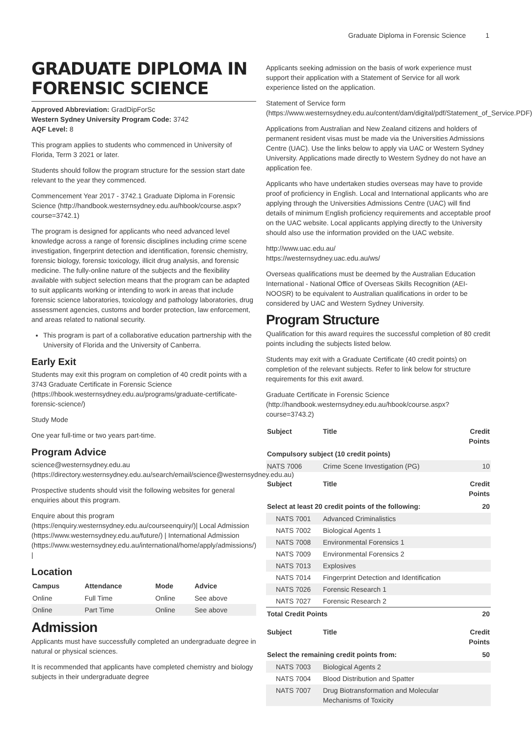Graduate Diploma in Forensic Science 1
GRADUATE DIPLOMA IN FORENSIC SCIENCE
Approved Abbreviation: GradDipForSc
Western Sydney University Program Code: 3742
AQF Level: 8
This program applies to students who commenced in University of Florida, Term 3 2021 or later.
Students should follow the program structure for the session start date relevant to the year they commenced.
Commencement Year 2017 - 3742.1 Graduate Diploma in Forensic Science (http://handbook.westernsydney.edu.au/hbook/course.aspx?course=3742.1)
The program is designed for applicants who need advanced level knowledge across a range of forensic disciplines including crime scene investigation, fingerprint detection and identification, forensic chemistry, forensic biology, forensic toxicology, illicit drug analysis, and forensic medicine. The fully-online nature of the subjects and the flexibility available with subject selection means that the program can be adapted to suit applicants working or intending to work in areas that include forensic science laboratories, toxicology and pathology laboratories, drug assessment agencies, customs and border protection, law enforcement, and areas related to national security.
This program is part of a collaborative education partnership with the University of Florida and the University of Canberra.
Early Exit
Students may exit this program on completion of 40 credit points with a 3743 Graduate Certificate in Forensic Science (https://hbook.westernsydney.edu.au/programs/graduate-certificate-forensic-science/)
Study Mode
One year full-time or two years part-time.
Program Advice
science@westernsydney.edu.au (https://directory.westernsydney.edu.au/search/email/science@westernsydney.edu.au)
Prospective students should visit the following websites for general enquiries about this program.
Enquire about this program (https://enquiry.westernsydney.edu.au/courseenquiry/)| Local Admission (https://www.westernsydney.edu.au/future/) | International Admission (https://www.westernsydney.edu.au/international/home/apply/admissions/) |
Location
| Campus | Attendance | Mode | Advice |
| --- | --- | --- | --- |
| Online | Full Time | Online | See above |
| Online | Part Time | Online | See above |
Admission
Applicants must have successfully completed an undergraduate degree in natural or physical sciences.
It is recommended that applicants have completed chemistry and biology subjects in their undergraduate degree
Applicants seeking admission on the basis of work experience must support their application with a Statement of Service for all work experience listed on the application.
Statement of Service form (https://www.westernsydney.edu.au/content/dam/digital/pdf/Statement_of_Service.PDF)
Applications from Australian and New Zealand citizens and holders of permanent resident visas must be made via the Universities Admissions Centre (UAC). Use the links below to apply via UAC or Western Sydney University. Applications made directly to Western Sydney do not have an application fee.
Applicants who have undertaken studies overseas may have to provide proof of proficiency in English. Local and International applicants who are applying through the Universities Admissions Centre (UAC) will find details of minimum English proficiency requirements and acceptable proof on the UAC website. Local applicants applying directly to the University should also use the information provided on the UAC website.
http://www.uac.edu.au/
https://westernsydney.uac.edu.au/ws/
Overseas qualifications must be deemed by the Australian Education International - National Office of Overseas Skills Recognition (AEI-NOOSR) to be equivalent to Australian qualifications in order to be considered by UAC and Western Sydney University.
Program Structure
Qualification for this award requires the successful completion of 80 credit points including the subjects listed below.
Students may exit with a Graduate Certificate (40 credit points) on completion of the relevant subjects. Refer to link below for structure requirements for this exit award.
Graduate Certificate in Forensic Science (http://handbook.westernsydney.edu.au/hbook/course.aspx?course=3743.2)
| Subject | Title | Credit Points |
| --- | --- | --- |
| Compulsory subject (10 credit points) | | |
| NATS 7006 | Crime Scene Investigation (PG) | 10 |
| Subject | Title | Credit Points |
| Select at least 20 credit points of the following: | | 20 |
| NATS 7001 | Advanced Criminalistics | |
| NATS 7002 | Biological Agents 1 | |
| NATS 7008 | Environmental Forensics 1 | |
| NATS 7009 | Environmental Forensics 2 | |
| NATS 7013 | Explosives | |
| NATS 7014 | Fingerprint Detection and Identification | |
| NATS 7026 | Forensic Research 1 | |
| NATS 7027 | Forensic Research 2 | |
| Total Credit Points | | 20 |
| Subject | Title | Credit Points |
| Select the remaining credit points from: | | 50 |
| NATS 7003 | Biological Agents 2 | |
| NATS 7004 | Blood Distribution and Spatter | |
| NATS 7007 | Drug Biotransformation and Molecular Mechanisms of Toxicity | |